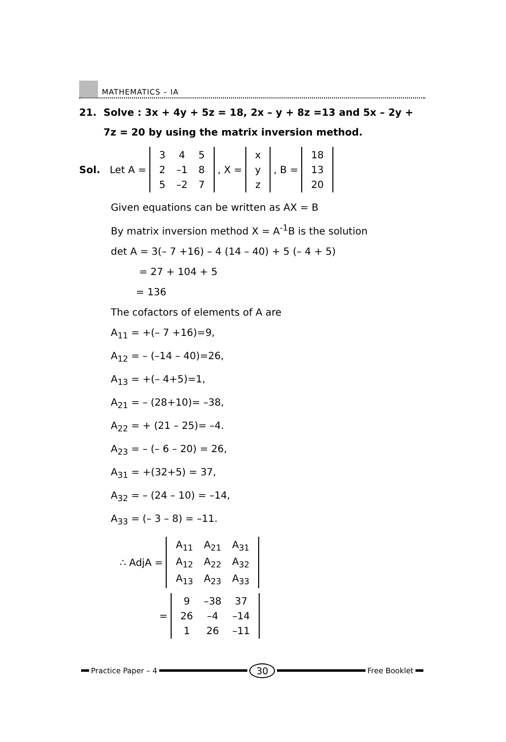MATHEMATICS – IA
21. Solve : 3x + 4y + 5z = 18, 2x – y + 8z =13 and 5x – 2y + 7z = 20 by using the matrix inversion method.
Sol. Let A =
| 3 | 4 | 5 |
| 2 | –1 | 8 |
| 5 | –2 | 7 |
, X =
| x |
| y |
| z |
, B =
| 18 |
| 13 |
| 20 |
Given equations can be written as AX = B
By matrix inversion method X = A<sup>-1</sup>B is the solution
det A = 3(– 7 +16) – 4 (14 – 40) + 5 (– 4 + 5)
= 27 + 104 + 5
= 136
The cofactors of elements of A are
A<sub>11</sub> = +(– 7 +16)=9,
A<sub>12</sub> = – (–14 – 40)=26,
A<sub>13</sub> = +(– 4+5)=1,
A<sub>21</sub> = – (28+10)= –38,
A<sub>22</sub> = + (21 – 25)= –4.
A<sub>23</sub> = – (– 6 – 20) = 26,
A<sub>31</sub> = +(32+5) = 37,
A<sub>32</sub> = – (24 – 10) = –14,
A<sub>33</sub> = (– 3 – 8) = –11.
∴ AdjA =
| A<sub>11</sub> | A<sub>21</sub> | A<sub>31</sub> |
| A<sub>12</sub> | A<sub>22</sub> | A<sub>32</sub> |
| A<sub>13</sub> | A<sub>23</sub> | A<sub>33</sub> |
=
| 9 | –38 | 37 |
| 26 | –4 | –14 |
| 1 | 26 | –11 |
Practice Paper – 4
30
Free Booklet